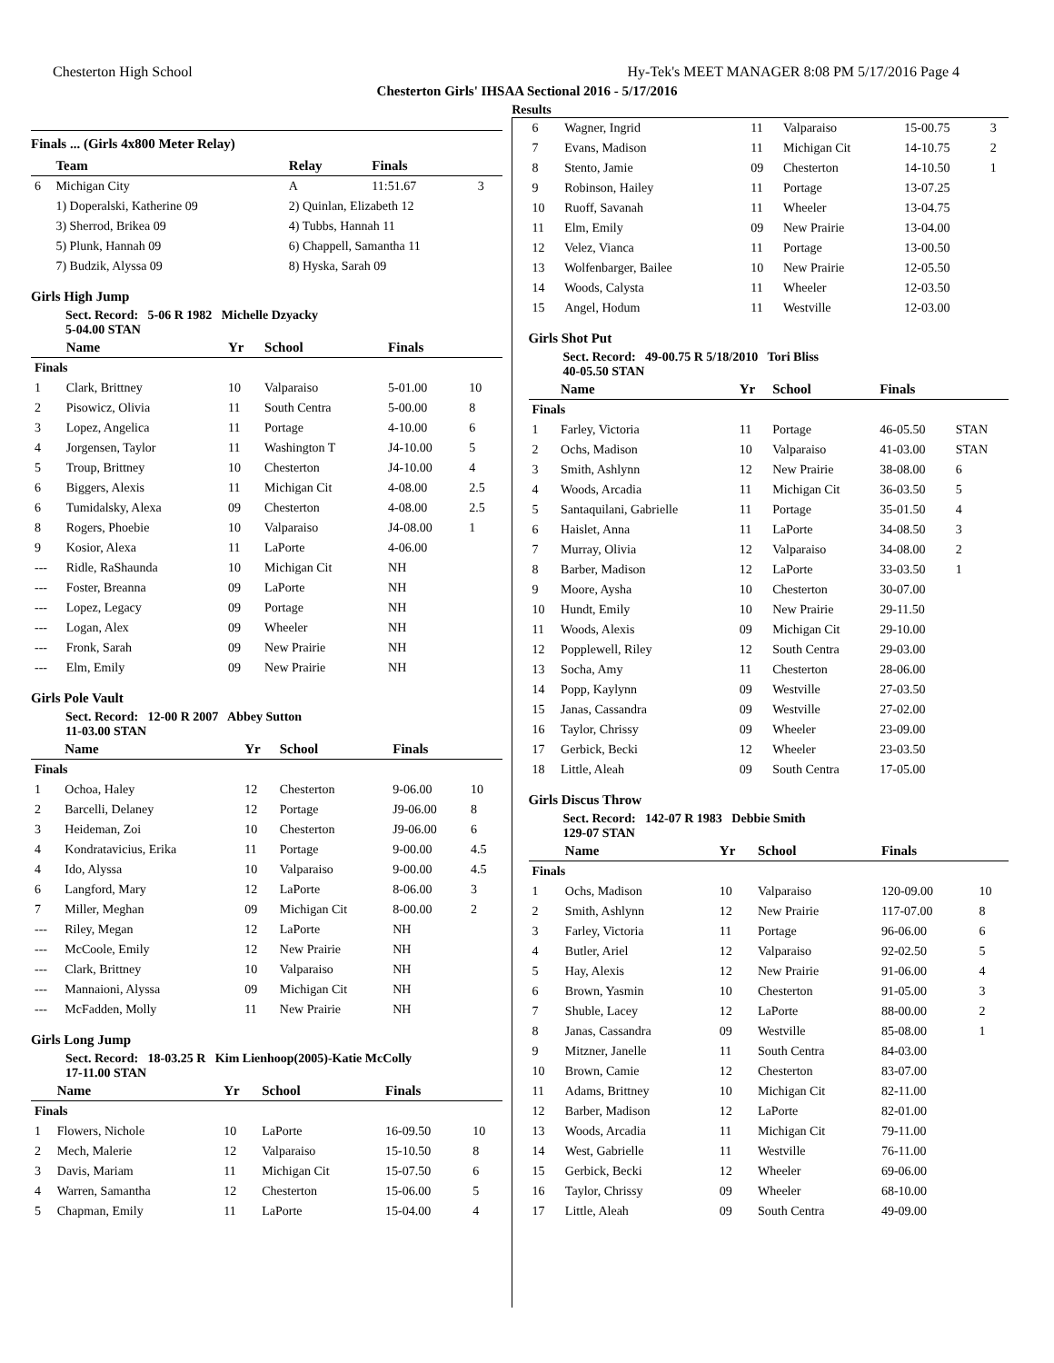Chesterton High School Hy-Tek's MEET MANAGER 8:08 PM 5/17/2016 Page 4
Chesterton Girls' IHSAA Sectional 2016 - 5/17/2016
Results
Finals ... (Girls 4x800 Meter Relay)
| | Team | Relay | Finals | |
| --- | --- | --- | --- | --- |
| 6 | Michigan City | A | 11:51.67 | 3 |
| | 1) Doperalski, Katherine 09 | 2) Quinlan, Elizabeth 12 | | |
| | 3) Sherrod, Brikea 09 | 4) Tubbs, Hannah 11 | | |
| | 5) Plunk, Hannah 09 | 6) Chappell, Samantha 11 | | |
| | 7) Budzik, Alyssa 09 | 8) Hyska, Sarah 09 | | |
Girls High Jump
Sect. Record: 5-06 R 1982 Michelle Dzyacky
5-04.00 STAN
| | Name | Yr | School | Finals | |
| --- | --- | --- | --- | --- | --- |
| Finals | | | | | |
| 1 | Clark, Brittney | 10 | Valparaiso | 5-01.00 | 10 |
| 2 | Pisowicz, Olivia | 11 | South Centra | 5-00.00 | 8 |
| 3 | Lopez, Angelica | 11 | Portage | 4-10.00 | 6 |
| 4 | Jorgensen, Taylor | 11 | Washington T | J4-10.00 | 5 |
| 5 | Troup, Brittney | 10 | Chesterton | J4-10.00 | 4 |
| 6 | Biggers, Alexis | 11 | Michigan Cit | 4-08.00 | 2.5 |
| 6 | Tumidalsky, Alexa | 09 | Chesterton | 4-08.00 | 2.5 |
| 8 | Rogers, Phoebie | 10 | Valparaiso | J4-08.00 | 1 |
| 9 | Kosior, Alexa | 11 | LaPorte | 4-06.00 | |
| --- | Ridle, RaShaunda | 10 | Michigan Cit | NH | |
| --- | Foster, Breanna | 09 | LaPorte | NH | |
| --- | Lopez, Legacy | 09 | Portage | NH | |
| --- | Logan, Alex | 09 | Wheeler | NH | |
| --- | Fronk, Sarah | 09 | New Prairie | NH | |
| --- | Elm, Emily | 09 | New Prairie | NH | |
Girls Pole Vault
Sect. Record: 12-00 R 2007 Abbey Sutton
11-03.00 STAN
| | Name | Yr | School | Finals | |
| --- | --- | --- | --- | --- | --- |
| Finals | | | | | |
| 1 | Ochoa, Haley | 12 | Chesterton | 9-06.00 | 10 |
| 2 | Barcelli, Delaney | 12 | Portage | J9-06.00 | 8 |
| 3 | Heideman, Zoi | 10 | Chesterton | J9-06.00 | 6 |
| 4 | Kondratavicius, Erika | 11 | Portage | 9-00.00 | 4.5 |
| 4 | Ido, Alyssa | 10 | Valparaiso | 9-00.00 | 4.5 |
| 6 | Langford, Mary | 12 | LaPorte | 8-06.00 | 3 |
| 7 | Miller, Meghan | 09 | Michigan Cit | 8-00.00 | 2 |
| --- | Riley, Megan | 12 | LaPorte | NH | |
| --- | McCoole, Emily | 12 | New Prairie | NH | |
| --- | Clark, Brittney | 10 | Valparaiso | NH | |
| --- | Mannaioni, Alyssa | 09 | Michigan Cit | NH | |
| --- | McFadden, Molly | 11 | New Prairie | NH | |
Girls Long Jump
Sect. Record: 18-03.25 R Kim Lienhoop(2005)-Katie McColly
17-11.00 STAN
| | Name | Yr | School | Finals | |
| --- | --- | --- | --- | --- | --- |
| Finals | | | | | |
| 1 | Flowers, Nichole | 10 | LaPorte | 16-09.50 | 10 |
| 2 | Mech, Malerie | 12 | Valparaiso | 15-10.50 | 8 |
| 3 | Davis, Mariam | 11 | Michigan Cit | 15-07.50 | 6 |
| 4 | Warren, Samantha | 12 | Chesterton | 15-06.00 | 5 |
| 5 | Chapman, Emily | 11 | LaPorte | 15-04.00 | 4 |
| 6 | Wagner, Ingrid | 11 | Valparaiso | 15-00.75 | 3 |
| 7 | Evans, Madison | 11 | Michigan Cit | 14-10.75 | 2 |
| 8 | Stento, Jamie | 09 | Chesterton | 14-10.50 | 1 |
| 9 | Robinson, Hailey | 11 | Portage | 13-07.25 | |
| 10 | Ruoff, Savanah | 11 | Wheeler | 13-04.75 | |
| 11 | Elm, Emily | 09 | New Prairie | 13-04.00 | |
| 12 | Velez, Vianca | 11 | Portage | 13-00.50 | |
| 13 | Wolfenbarger, Bailee | 10 | New Prairie | 12-05.50 | |
| 14 | Woods, Calysta | 11 | Wheeler | 12-03.50 | |
| 15 | Angel, Hodum | 11 | Westville | 12-03.00 | |
Girls Shot Put
Sect. Record: 49-00.75 R 5/18/2010 Tori Bliss
40-05.50 STAN
| | Name | Yr | School | Finals | |
| --- | --- | --- | --- | --- | --- |
| Finals | | | | | |
| 1 | Farley, Victoria | 11 | Portage | 46-05.50 | STAN |
| 2 | Ochs, Madison | 10 | Valparaiso | 41-03.00 | STAN |
| 3 | Smith, Ashlynn | 12 | New Prairie | 38-08.00 | 6 |
| 4 | Woods, Arcadia | 11 | Michigan Cit | 36-03.50 | 5 |
| 5 | Santaquilani, Gabrielle | 11 | Portage | 35-01.50 | 4 |
| 6 | Haislet, Anna | 11 | LaPorte | 34-08.50 | 3 |
| 7 | Murray, Olivia | 12 | Valparaiso | 34-08.00 | 2 |
| 8 | Barber, Madison | 12 | LaPorte | 33-03.50 | 1 |
| 9 | Moore, Aysha | 10 | Chesterton | 30-07.00 | |
| 10 | Hundt, Emily | 10 | New Prairie | 29-11.50 | |
| 11 | Woods, Alexis | 09 | Michigan Cit | 29-10.00 | |
| 12 | Popplewell, Riley | 12 | South Centra | 29-03.00 | |
| 13 | Socha, Amy | 11 | Chesterton | 28-06.00 | |
| 14 | Popp, Kaylynn | 09 | Westville | 27-03.50 | |
| 15 | Janas, Cassandra | 09 | Westville | 27-02.00 | |
| 16 | Taylor, Chrissy | 09 | Wheeler | 23-09.00 | |
| 17 | Gerbick, Becki | 12 | Wheeler | 23-03.50 | |
| 18 | Little, Aleah | 09 | South Centra | 17-05.00 | |
Girls Discus Throw
Sect. Record: 142-07 R 1983 Debbie Smith
129-07 STAN
| | Name | Yr | School | Finals | |
| --- | --- | --- | --- | --- | --- |
| Finals | | | | | |
| 1 | Ochs, Madison | 10 | Valparaiso | 120-09.00 | 10 |
| 2 | Smith, Ashlynn | 12 | New Prairie | 117-07.00 | 8 |
| 3 | Farley, Victoria | 11 | Portage | 96-06.00 | 6 |
| 4 | Butler, Ariel | 12 | Valparaiso | 92-02.50 | 5 |
| 5 | Hay, Alexis | 12 | New Prairie | 91-06.00 | 4 |
| 6 | Brown, Yasmin | 10 | Chesterton | 91-05.00 | 3 |
| 7 | Shuble, Lacey | 12 | LaPorte | 88-00.00 | 2 |
| 8 | Janas, Cassandra | 09 | Westville | 85-08.00 | 1 |
| 9 | Mitzner, Janelle | 11 | South Centra | 84-03.00 | |
| 10 | Brown, Camie | 12 | Chesterton | 83-07.00 | |
| 11 | Adams, Brittney | 10 | Michigan Cit | 82-11.00 | |
| 12 | Barber, Madison | 12 | LaPorte | 82-01.00 | |
| 13 | Woods, Arcadia | 11 | Michigan Cit | 79-11.00 | |
| 14 | West, Gabrielle | 11 | Westville | 76-11.00 | |
| 15 | Gerbick, Becki | 12 | Wheeler | 69-06.00 | |
| 16 | Taylor, Chrissy | 09 | Wheeler | 68-10.00 | |
| 17 | Little, Aleah | 09 | South Centra | 49-09.00 | |